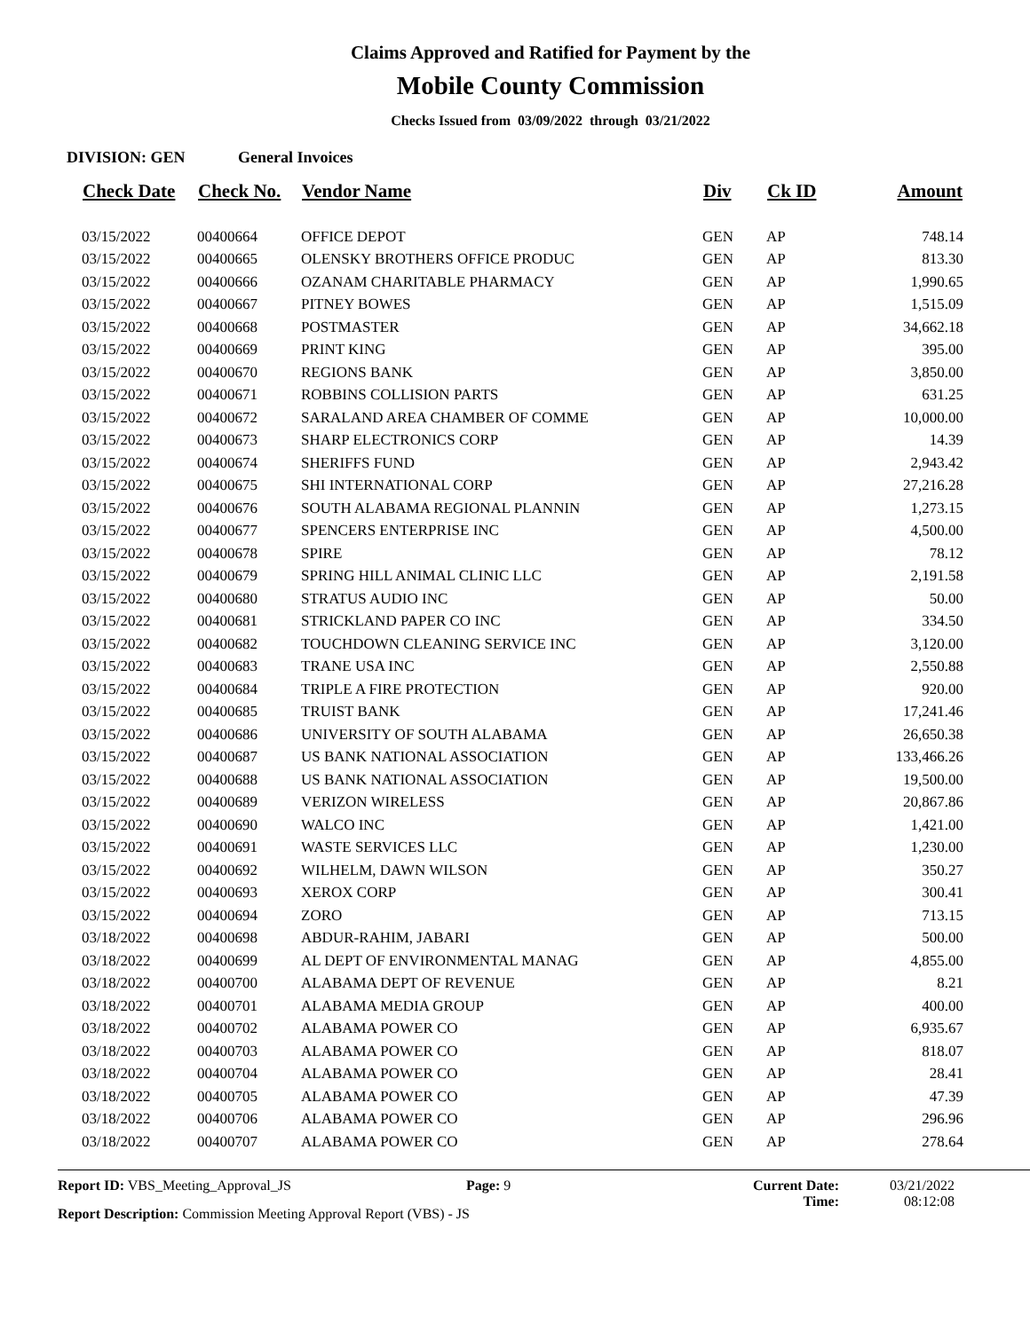Claims Approved and Ratified for Payment by the
Mobile County Commission
Checks Issued from 03/09/2022 through 03/21/2022
DIVISION: GEN General Invoices
| Check Date | Check No. | Vendor Name | Div | Ck ID | Amount |
| --- | --- | --- | --- | --- | --- |
| 03/15/2022 | 00400664 | OFFICE DEPOT | GEN | AP | 748.14 |
| 03/15/2022 | 00400665 | OLENSKY BROTHERS OFFICE PRODUC | GEN | AP | 813.30 |
| 03/15/2022 | 00400666 | OZANAM CHARITABLE PHARMACY | GEN | AP | 1,990.65 |
| 03/15/2022 | 00400667 | PITNEY BOWES | GEN | AP | 1,515.09 |
| 03/15/2022 | 00400668 | POSTMASTER | GEN | AP | 34,662.18 |
| 03/15/2022 | 00400669 | PRINT KING | GEN | AP | 395.00 |
| 03/15/2022 | 00400670 | REGIONS BANK | GEN | AP | 3,850.00 |
| 03/15/2022 | 00400671 | ROBBINS COLLISION PARTS | GEN | AP | 631.25 |
| 03/15/2022 | 00400672 | SARALAND AREA CHAMBER OF COMME | GEN | AP | 10,000.00 |
| 03/15/2022 | 00400673 | SHARP ELECTRONICS CORP | GEN | AP | 14.39 |
| 03/15/2022 | 00400674 | SHERIFFS FUND | GEN | AP | 2,943.42 |
| 03/15/2022 | 00400675 | SHI INTERNATIONAL CORP | GEN | AP | 27,216.28 |
| 03/15/2022 | 00400676 | SOUTH ALABAMA REGIONAL PLANNIN | GEN | AP | 1,273.15 |
| 03/15/2022 | 00400677 | SPENCERS ENTERPRISE INC | GEN | AP | 4,500.00 |
| 03/15/2022 | 00400678 | SPIRE | GEN | AP | 78.12 |
| 03/15/2022 | 00400679 | SPRING HILL ANIMAL CLINIC LLC | GEN | AP | 2,191.58 |
| 03/15/2022 | 00400680 | STRATUS AUDIO INC | GEN | AP | 50.00 |
| 03/15/2022 | 00400681 | STRICKLAND PAPER CO INC | GEN | AP | 334.50 |
| 03/15/2022 | 00400682 | TOUCHDOWN CLEANING SERVICE INC | GEN | AP | 3,120.00 |
| 03/15/2022 | 00400683 | TRANE USA INC | GEN | AP | 2,550.88 |
| 03/15/2022 | 00400684 | TRIPLE A FIRE PROTECTION | GEN | AP | 920.00 |
| 03/15/2022 | 00400685 | TRUIST BANK | GEN | AP | 17,241.46 |
| 03/15/2022 | 00400686 | UNIVERSITY OF SOUTH ALABAMA | GEN | AP | 26,650.38 |
| 03/15/2022 | 00400687 | US BANK NATIONAL ASSOCIATION | GEN | AP | 133,466.26 |
| 03/15/2022 | 00400688 | US BANK NATIONAL ASSOCIATION | GEN | AP | 19,500.00 |
| 03/15/2022 | 00400689 | VERIZON WIRELESS | GEN | AP | 20,867.86 |
| 03/15/2022 | 00400690 | WALCO INC | GEN | AP | 1,421.00 |
| 03/15/2022 | 00400691 | WASTE SERVICES LLC | GEN | AP | 1,230.00 |
| 03/15/2022 | 00400692 | WILHELM, DAWN WILSON | GEN | AP | 350.27 |
| 03/15/2022 | 00400693 | XEROX CORP | GEN | AP | 300.41 |
| 03/15/2022 | 00400694 | ZORO | GEN | AP | 713.15 |
| 03/18/2022 | 00400698 | ABDUR-RAHIM, JABARI | GEN | AP | 500.00 |
| 03/18/2022 | 00400699 | AL DEPT OF ENVIRONMENTAL MANAG | GEN | AP | 4,855.00 |
| 03/18/2022 | 00400700 | ALABAMA DEPT OF REVENUE | GEN | AP | 8.21 |
| 03/18/2022 | 00400701 | ALABAMA MEDIA GROUP | GEN | AP | 400.00 |
| 03/18/2022 | 00400702 | ALABAMA POWER CO | GEN | AP | 6,935.67 |
| 03/18/2022 | 00400703 | ALABAMA POWER CO | GEN | AP | 818.07 |
| 03/18/2022 | 00400704 | ALABAMA POWER CO | GEN | AP | 28.41 |
| 03/18/2022 | 00400705 | ALABAMA POWER CO | GEN | AP | 47.39 |
| 03/18/2022 | 00400706 | ALABAMA POWER CO | GEN | AP | 296.96 |
| 03/18/2022 | 00400707 | ALABAMA POWER CO | GEN | AP | 278.64 |
Report ID: VBS_Meeting_Approval_JS
Report Description: Commission Meeting Approval Report (VBS) - JS
Page: 9 Current Date:
Time:
03/21/2022
08:12:08